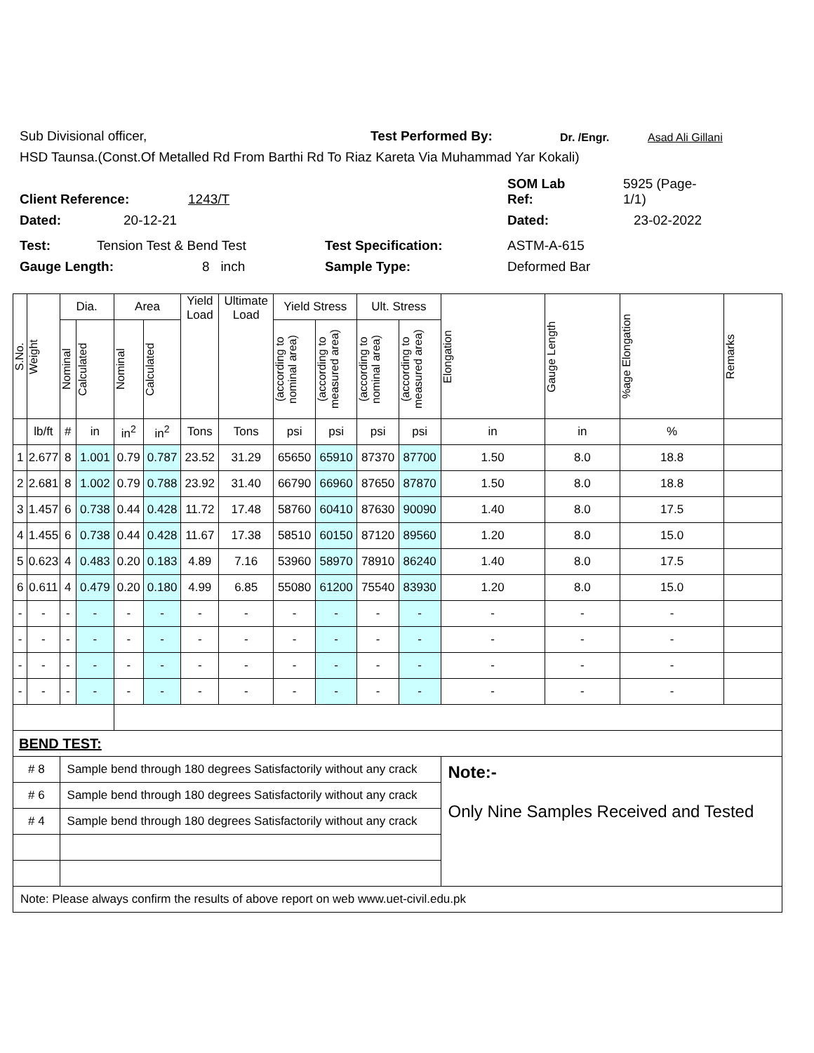Sub Divisional officer, Test Performed By: Dr. /Engr. Asad Ali Gillani
HSD Taunsa.(Const.Of Metalled Rd From Barthi Rd To Riaz Kareta Via Muhammad Yar Kokali)
Client Reference: 1243/T SOM Lab
Ref: 5925 (Page-
1/1)
Dated: 20-12-21 Dated: 23-02-2022
Test: Tension Test & Bend Test Test Specification: ASTM-A-615
Gauge Length: 8 inch Sample Type: Deformed Bar
| S.No. | Weight | Dia. | | Area | | Yield Load | Ultimate Load | Yield Stress | | Ult. Stress | | Elongation | Gauge Length | %age Elongation | Remarks |
| --- | --- | --- | --- | --- | --- | --- | --- | --- | --- | --- | --- | --- | --- | --- | --- |
| | | Nominal | Calculated | Nominal | Calculated | | | (according to nominal area) | (according to measured area) | (according to nominal area) | (according to measured area) | | | | |
| | lb/ft | # | in | in<sup>2</sup> | in<sup>2</sup> | Tons | Tons | psi | psi | psi | psi | in | in | % | |
| 1 | 2.677 | 8 | 1.001 | 0.79 | 0.787 | 23.52 | 31.29 | 65650 | 65910 | 87370 | 87700 | 1.50 | 8.0 | 18.8 | |
| 2 | 2.681 | 8 | 1.002 | 0.79 | 0.788 | 23.92 | 31.40 | 66790 | 66960 | 87650 | 87870 | 1.50 | 8.0 | 18.8 | |
| 3 | 1.457 | 6 | 0.738 | 0.44 | 0.428 | 11.72 | 17.48 | 58760 | 60410 | 87630 | 90090 | 1.40 | 8.0 | 17.5 | |
| 4 | 1.455 | 6 | 0.738 | 0.44 | 0.428 | 11.67 | 17.38 | 58510 | 60150 | 87120 | 89560 | 1.20 | 8.0 | 15.0 | |
| 5 | 0.623 | 4 | 0.483 | 0.20 | 0.183 | 4.89 | 7.16 | 53960 | 58970 | 78910 | 86240 | 1.40 | 8.0 | 17.5 | |
| 6 | 0.611 | 4 | 0.479 | 0.20 | 0.180 | 4.99 | 6.85 | 55080 | 61200 | 75540 | 83930 | 1.20 | 8.0 | 15.0 | |
| - | - | - | - | - | - | - | - | - | - | - | - | - | - | - | |
| - | - | - | - | - | - | - | - | - | - | - | - | - | - | - | |
| - | - | - | - | - | - | - | - | - | - | - | - | - | - | - | |
| - | - | - | - | - | - | - | - | - | - | - | - | - | - | - | |
| BEND TEST: | | | | | | | | | | | | | | | |
| # 8 | | Sample bend through 180 degrees Satisfactorily without any crack | | | | | | | | | | Note:- Only Nine Samples Received and Tested | | | |
| # 6 | | Sample bend through 180 degrees Satisfactorily without any crack | | | | | | | | | | | | | |
| # 4 | | Sample bend through 180 degrees Satisfactorily without any crack | | | | | | | | | | | | | |
| Note: Please always confirm the results of above report on web www.uet-civil.edu.pk | | | | | | | | | | | | | | | |